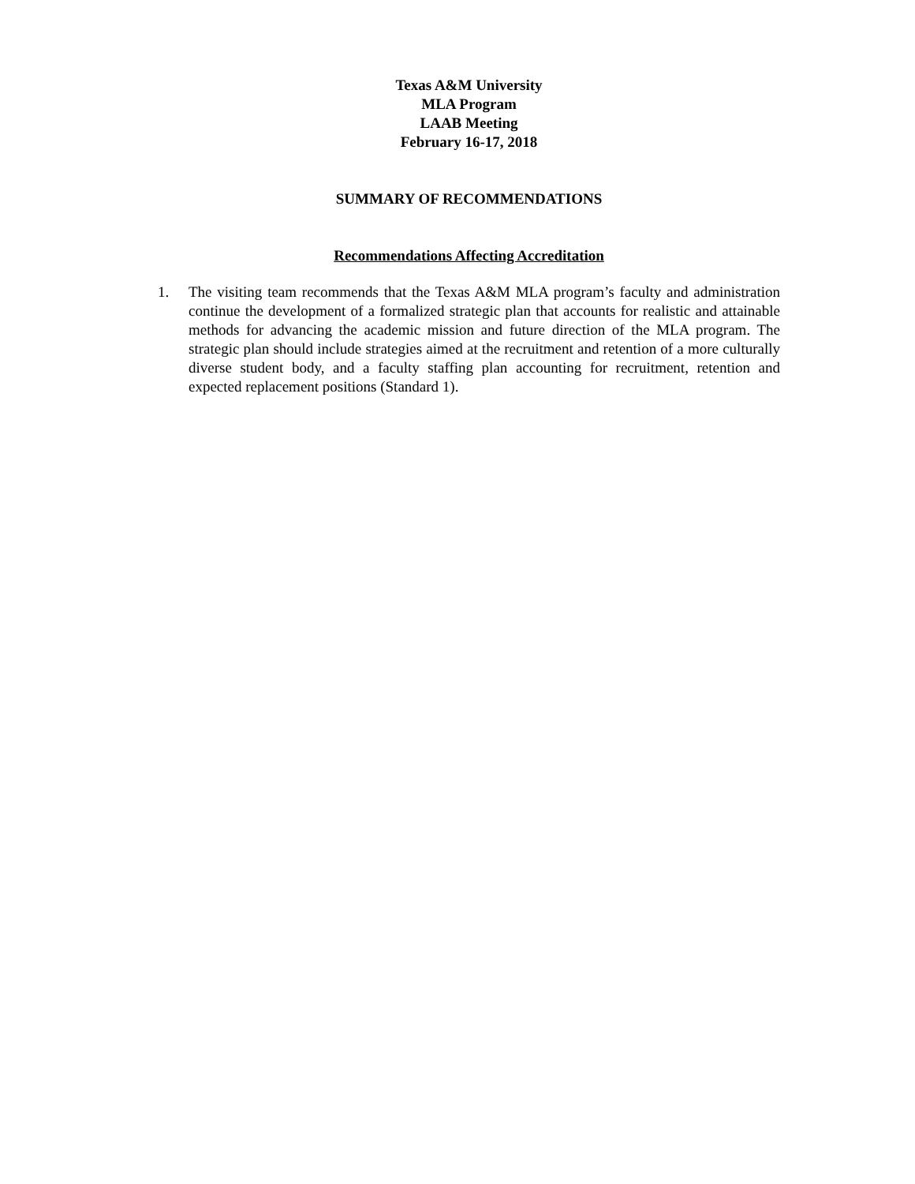Texas A&M University
MLA Program
LAAB Meeting
February 16-17, 2018
SUMMARY OF RECOMMENDATIONS
Recommendations Affecting Accreditation
1. The visiting team recommends that the Texas A&M MLA program’s faculty and administration continue the development of a formalized strategic plan that accounts for realistic and attainable methods for advancing the academic mission and future direction of the MLA program. The strategic plan should include strategies aimed at the recruitment and retention of a more culturally diverse student body, and a faculty staffing plan accounting for recruitment, retention and expected replacement positions (Standard 1).